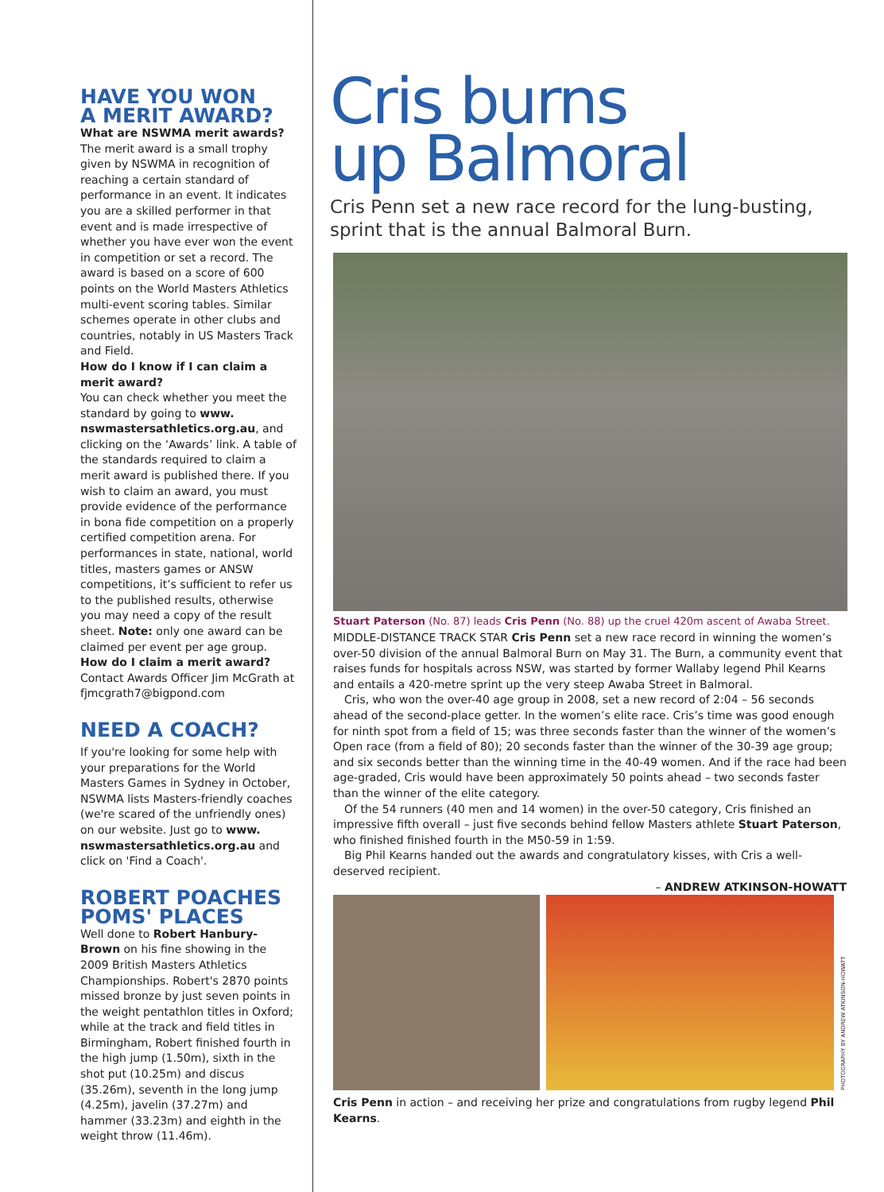HAVE YOU WON
A MERIT AWARD?
What are NSWMA merit awards?
The merit award is a small trophy given by NSWMA in recognition of reaching a certain standard of performance in an event. It indicates you are a skilled performer in that event and is made irrespective of whether you have ever won the event in competition or set a record. The award is based on a score of 600 points on the World Masters Athletics multi-event scoring tables. Similar schemes operate in other clubs and countries, notably in US Masters Track and Field.
How do I know if I can claim a merit award?
You can check whether you meet the standard by going to www. nswmastersathletics.org.au, and clicking on the ‘Awards’ link. A table of the standards required to claim a merit award is published there. If you wish to claim an award, you must provide evidence of the performance in bona fide competition on a properly certified competition arena. For performances in state, national, world titles, masters games or ANSW competitions, it’s sufficient to refer us to the published results, otherwise you may need a copy of the result sheet. Note: only one award can be claimed per event per age group.
How do I claim a merit award?
Contact Awards Officer Jim McGrath at fjmcgrath7@bigpond.com
NEED A COACH?
If you're looking for some help with your preparations for the World Masters Games in Sydney in October, NSWMA lists Masters-friendly coaches (we're scared of the unfriendly ones) on our website. Just go to www. nswmastersathletics.org.au and click on 'Find a Coach'.
ROBERT POACHES POMS' PLACES
Well done to Robert Hanbury-Brown on his fine showing in the 2009 British Masters Athletics Championships. Robert's 2870 points missed bronze by just seven points in the weight pentathlon titles in Oxford; while at the track and field titles in Birmingham, Robert finished fourth in the high jump (1.50m), sixth in the shot put (10.25m) and discus (35.26m), seventh in the long jump (4.25m), javelin (37.27m) and hammer (33.23m) and eighth in the weight throw (11.46m).
Cris burns
up Balmoral
Cris Penn set a new race record for the lung-busting, sprint that is the annual Balmoral Burn.
Stuart Paterson (No. 87) leads Cris Penn (No. 88) up the cruel 420m ascent of Awaba Street.
MIDDLE-DISTANCE TRACK STAR Cris Penn set a new race record in winning the women’s over-50 division of the annual Balmoral Burn on May 31. The Burn, a community event that raises funds for hospitals across NSW, was started by former Wallaby legend Phil Kearns and entails a 420-metre sprint up the very steep Awaba Street in Balmoral.
Cris, who won the over-40 age group in 2008, set a new record of 2:04 – 56 seconds ahead of the second-place getter. In the women’s elite race. Cris’s time was good enough for ninth spot from a field of 15; was three seconds faster than the winner of the women’s Open race (from a field of 80); 20 seconds faster than the winner of the 30-39 age group; and six seconds better than the winning time in the 40-49 women. And if the race had been age-graded, Cris would have been approximately 50 points ahead – two seconds faster than the winner of the elite category.
Of the 54 runners (40 men and 14 women) in the over-50 category, Cris finished an impressive fifth overall – just five seconds behind fellow Masters athlete Stuart Paterson, who finished finished fourth in the M50-59 in 1:59.
Big Phil Kearns handed out the awards and congratulatory kisses, with Cris a well-deserved recipient.
– ANDREW ATKINSON-HOWATT
PHOTOGRAPHY BY ANDREW ATKINSON-HOWATT
Cris Penn in action – and receiving her prize and congratulations from rugby legend Phil Kearns.